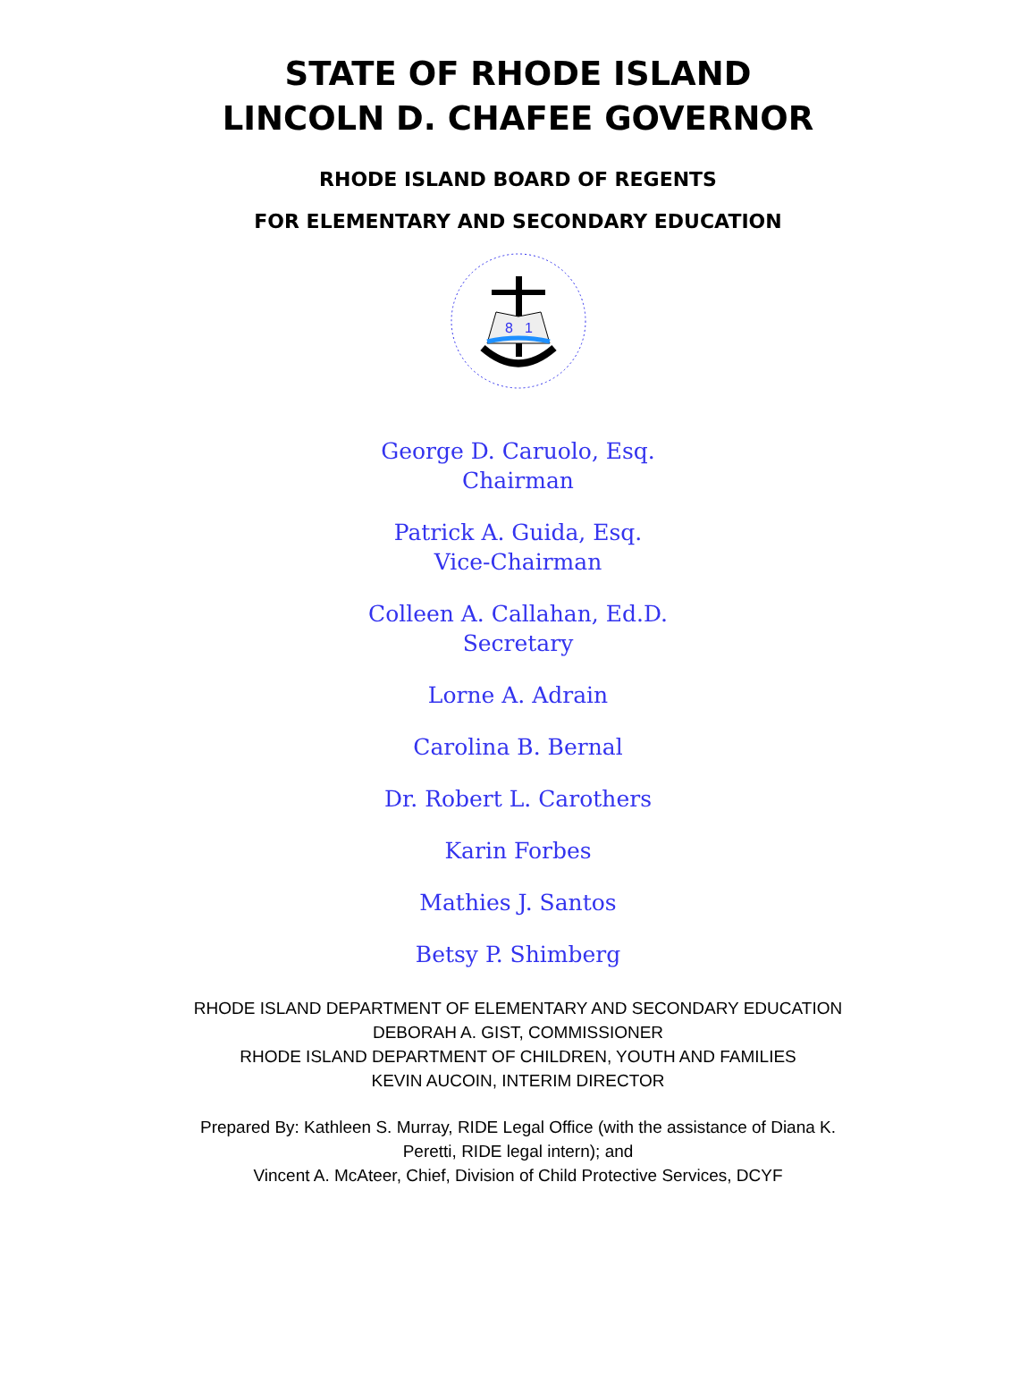STATE OF RHODE ISLAND
LINCOLN D. CHAFEE GOVERNOR
RHODE ISLAND BOARD OF REGENTS
FOR ELEMENTARY AND SECONDARY EDUCATION
8
1
George D. Caruolo, Esq.
Chairman
Patrick A. Guida, Esq.
Vice-Chairman
Colleen A. Callahan, Ed.D.
Secretary
Lorne A. Adrain
Carolina B. Bernal
Dr. Robert L. Carothers
Karin Forbes
Mathies J. Santos
Betsy P. Shimberg
RHODE ISLAND DEPARTMENT OF ELEMENTARY AND SECONDARY EDUCATION
DEBORAH A. GIST, COMMISSIONER
RHODE ISLAND DEPARTMENT OF CHILDREN, YOUTH AND FAMILIES
KEVIN AUCOIN, INTERIM DIRECTOR
Prepared By: Kathleen S. Murray, RIDE Legal Office (with the assistance of Diana K.
Peretti, RIDE legal intern); and
Vincent A. McAteer, Chief, Division of Child Protective Services, DCYF